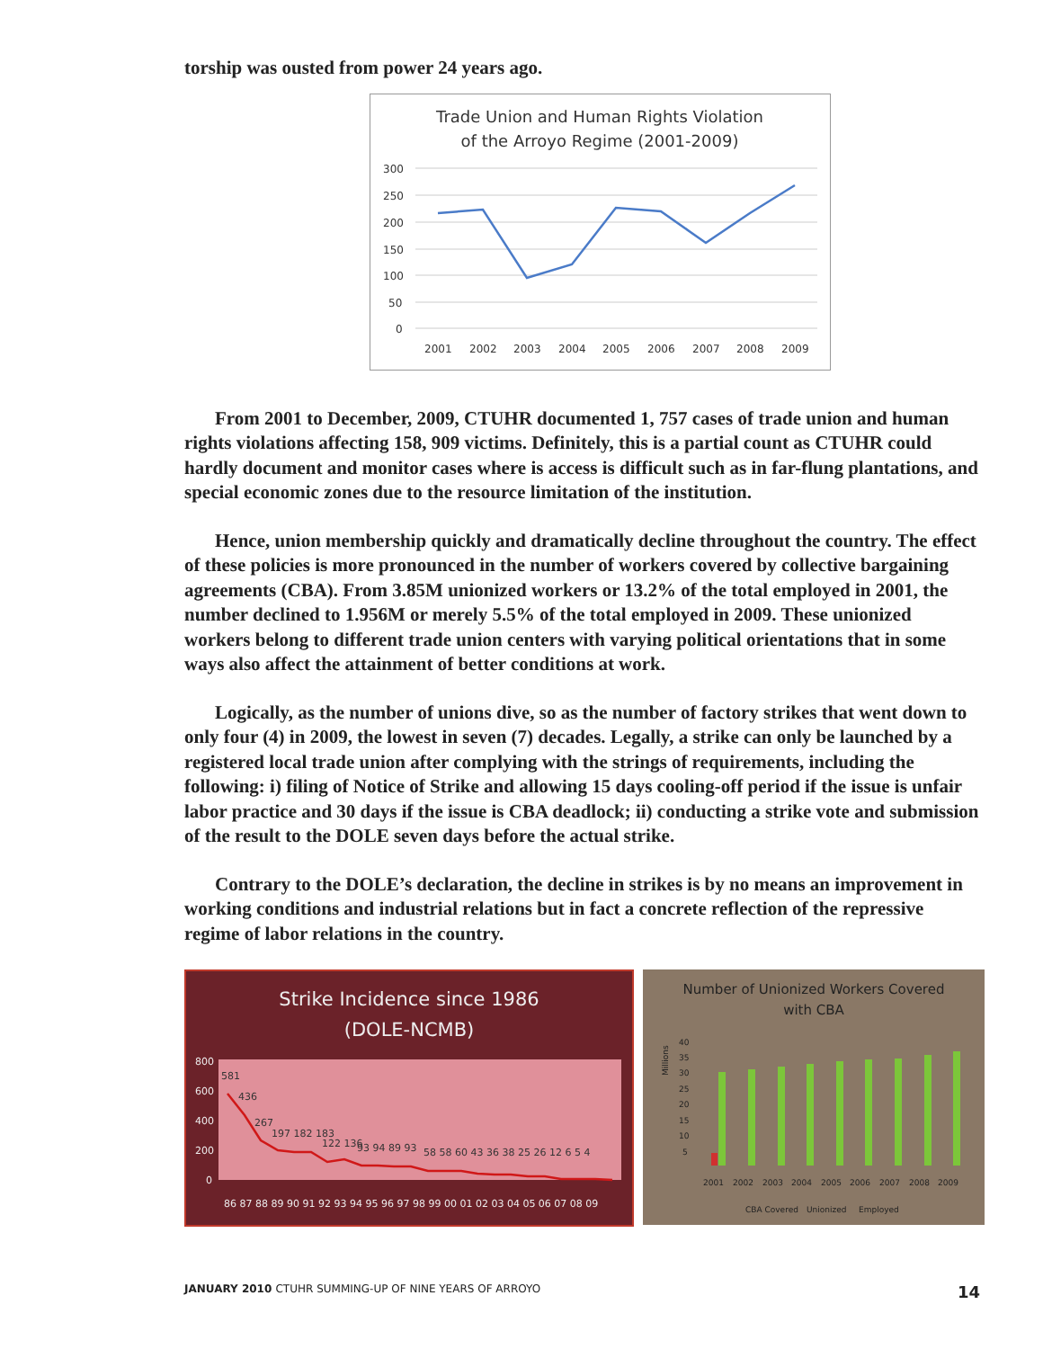torship was ousted from power 24 years ago.
Trade Union and Human Rights Violation
of the Arroyo Regime (2001-2009)
300
250
200
150
100
50
0
2001
2002
2003
2004
2005
2006
2007
2008
2009
From 2001 to December, 2009, CTUHR documented 1, 757 cases of trade union and human rights violations affecting 158, 909 victims. Definitely, this is a partial count as CTUHR could hardly document and monitor cases where is access is difficult such as in far-flung plantations, and special economic zones due to the resource limitation of the institution.
Hence, union membership quickly and dramatically decline throughout the country. The effect of these policies is more pronounced in the number of workers covered by collective bargaining agreements (CBA). From 3.85M unionized workers or 13.2% of the total employed in 2001, the number declined to 1.956M or merely 5.5% of the total employed in 2009. These unionized workers belong to different trade union centers with varying political orientations that in some ways also affect the attainment of better conditions at work.
Logically, as the number of unions dive, so as the number of factory strikes that went down to only four (4) in 2009, the lowest in seven (7) decades. Legally, a strike can only be launched by a registered local trade union after complying with the strings of requirements, including the following: i) filing of Notice of Strike and allowing 15 days cooling-off period if the issue is unfair labor practice and 30 days if the issue is CBA deadlock; ii) conducting a strike vote and submission of the result to the DOLE seven days before the actual strike.
Contrary to the DOLE’s declaration, the decline in strikes is by no means an improvement in working conditions and industrial relations but in fact a concrete reflection of the repressive regime of labor relations in the country.
Strike Incidence since 1986
(DOLE-NCMB)
800
600
400
200
0
581
436
267
197 182 183
122 136
93 94 89 93
58 58 60 43 36 38 25 26 12 6 5 4
86 87 88 89 90 91 92 93 94 95 96 97 98 99 00 01 02 03 04 05 06 07 08 09
Number of Unionized Workers Covered
with CBA
40
35
30
25
20
15
10
5
2001
2002
2003
2004
2005
2006
2007
2008
2009
CBA Covered
Unionized
Employed
Millions
JANUARY 2010 CTUHR SUMMING-UP OF NINE YEARS OF ARROYO 14